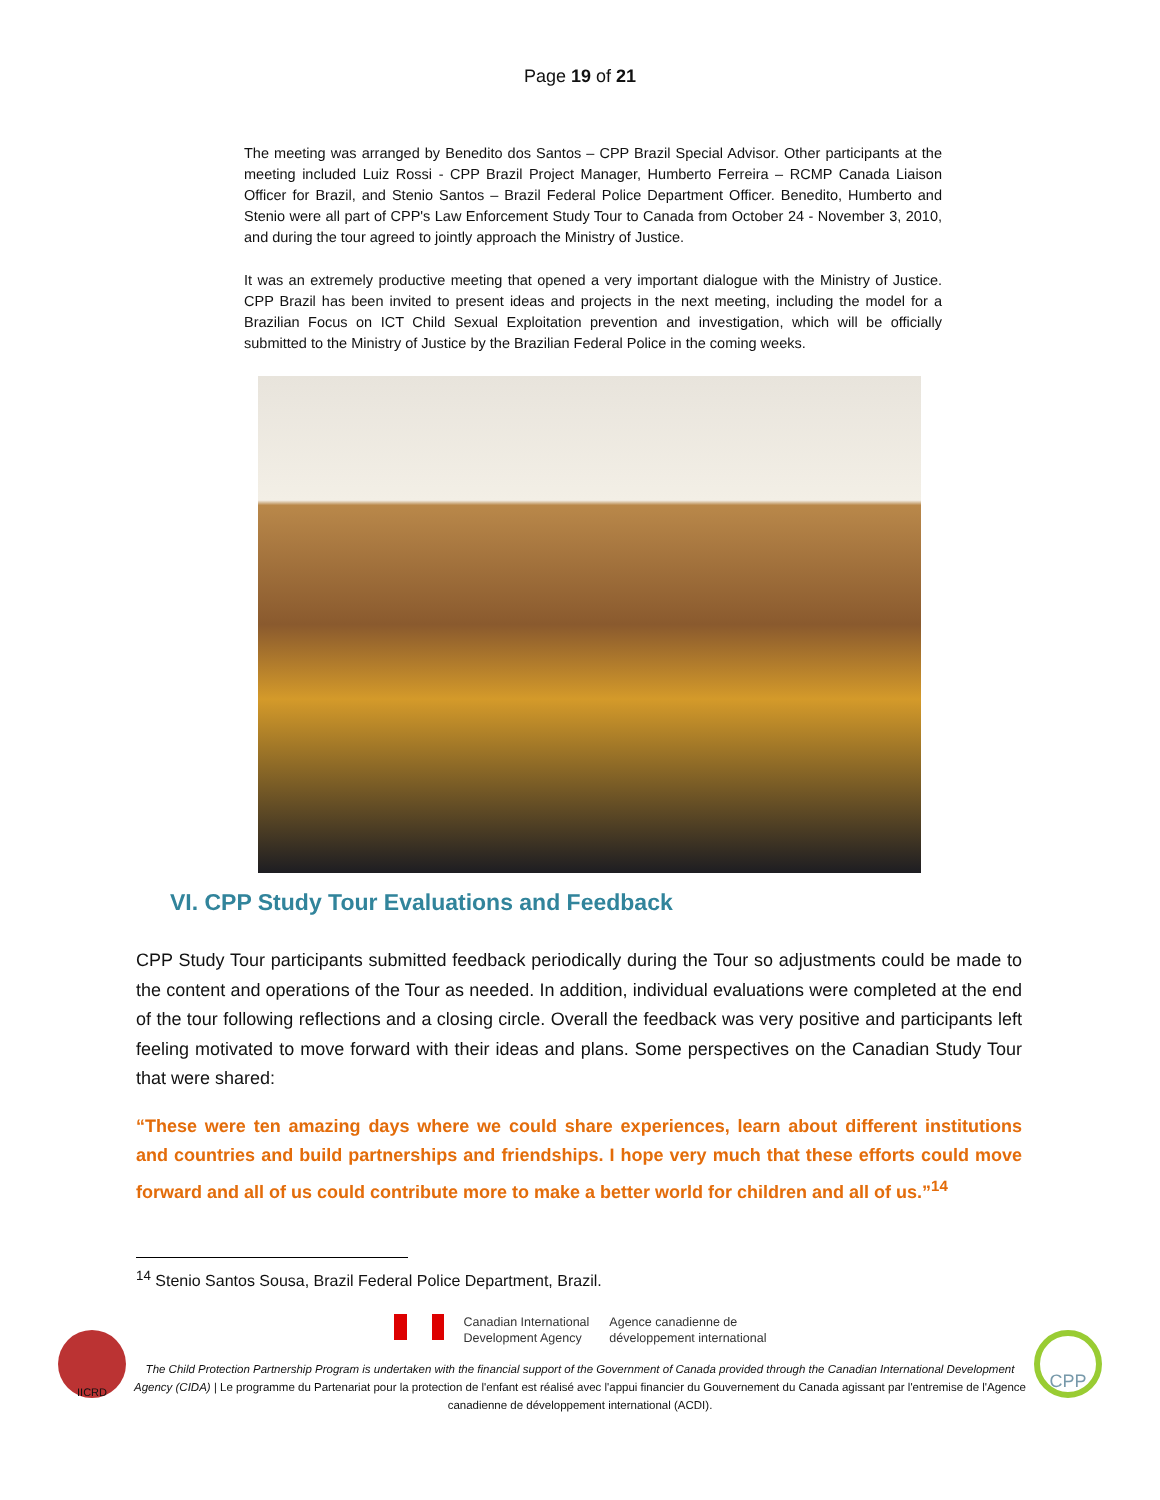Page 19 of 21
The meeting was arranged by Benedito dos Santos – CPP Brazil Special Advisor. Other participants at the meeting included Luiz Rossi - CPP Brazil Project Manager, Humberto Ferreira – RCMP Canada Liaison Officer for Brazil, and Stenio Santos – Brazil Federal Police Department Officer. Benedito, Humberto and Stenio were all part of CPP's Law Enforcement Study Tour to Canada from October 24 - November 3, 2010, and during the tour agreed to jointly approach the Ministry of Justice.
It was an extremely productive meeting that opened a very important dialogue with the Ministry of Justice. CPP Brazil has been invited to present ideas and projects in the next meeting, including the model for a Brazilian Focus on ICT Child Sexual Exploitation prevention and investigation, which will be officially submitted to the Ministry of Justice by the Brazilian Federal Police in the coming weeks.
VI. CPP Study Tour Evaluations and Feedback
CPP Study Tour participants submitted feedback periodically during the Tour so adjustments could be made to the content and operations of the Tour as needed. In addition, individual evaluations were completed at the end of the tour following reflections and a closing circle. Overall the feedback was very positive and participants left feeling motivated to move forward with their ideas and plans. Some perspectives on the Canadian Study Tour that were shared:
“These were ten amazing days where we could share experiences, learn about different institutions and countries and build partnerships and friendships. I hope very much that these efforts could move forward and all of us could contribute more to make a better world for children and all of us.”<sup>14</sup>
<sup>14</sup> Stenio Santos Sousa, Brazil Federal Police Department, Brazil.
IICRD
Canadian International
Development Agency
Agence canadienne de
développement international
The Child Protection Partnership Program is undertaken with the financial support of the Government of Canada provided through the Canadian International Development Agency (CIDA) | Le programme du Partenariat pour la protection de l'enfant est réalisé avec l'appui financier du Gouvernement du Canada agissant par l'entremise de l'Agence canadienne de développement international (ACDI).
CPP